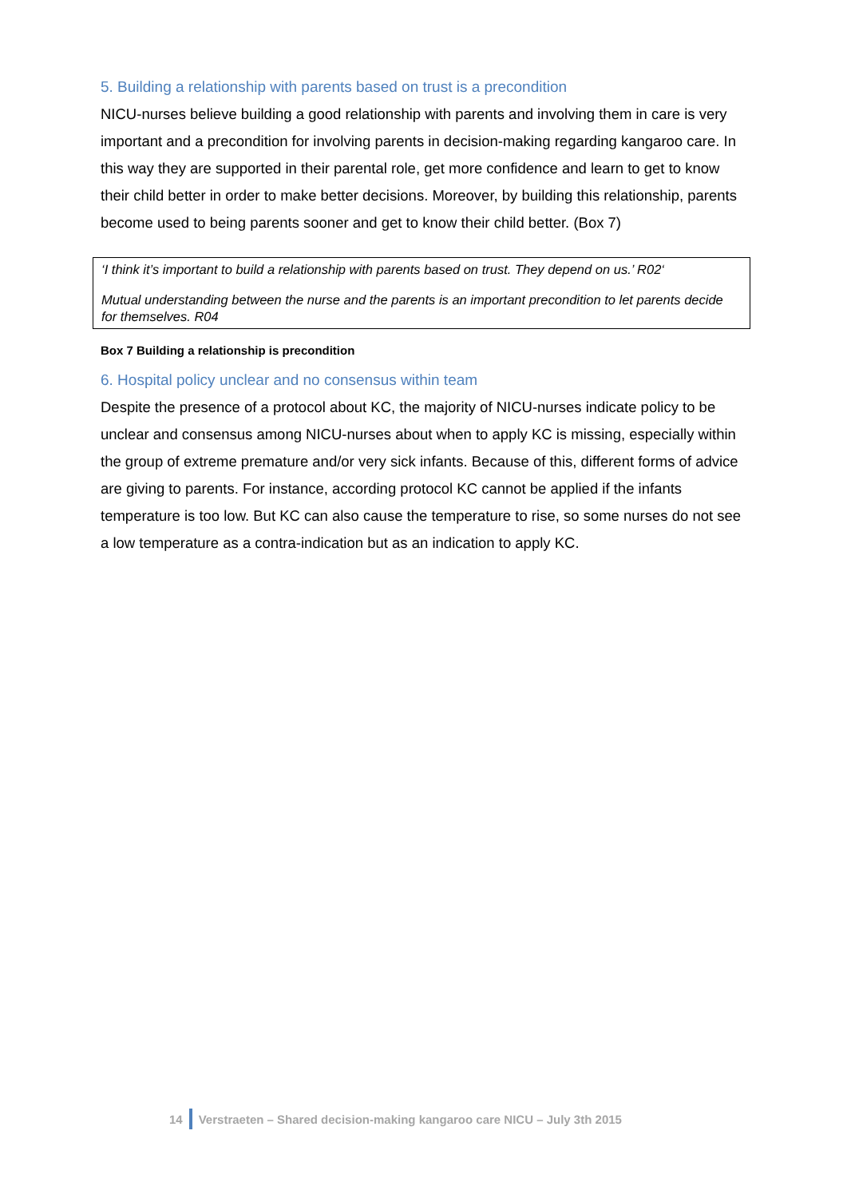5. Building a relationship with parents based on trust is a precondition
NICU-nurses believe building a good relationship with parents and involving them in care is very important and a precondition for involving parents in decision-making regarding kangaroo care. In this way they are supported in their parental role, get more confidence and learn to get to know their child better in order to make better decisions. Moreover, by building this relationship, parents become used to being parents sooner and get to know their child better. (Box 7)
‘I think it’s important to build a relationship with parents based on trust. They depend on us.’ R02‘
Mutual understanding between the nurse and the parents is an important precondition to let parents decide for themselves. R04
Box 7 Building a relationship is precondition
6. Hospital policy unclear and no consensus within team
Despite the presence of a protocol about KC, the majority of NICU-nurses indicate policy to be unclear and consensus among NICU-nurses about when to apply KC is missing, especially within the group of extreme premature and/or very sick infants. Because of this, different forms of advice are giving to parents. For instance, according protocol KC cannot be applied if the infants temperature is too low. But KC can also cause the temperature to rise, so some nurses do not see a low temperature as a contra-indication but as an indication to apply KC.
14 Verstraeten – Shared decision-making kangaroo care NICU – July 3th 2015